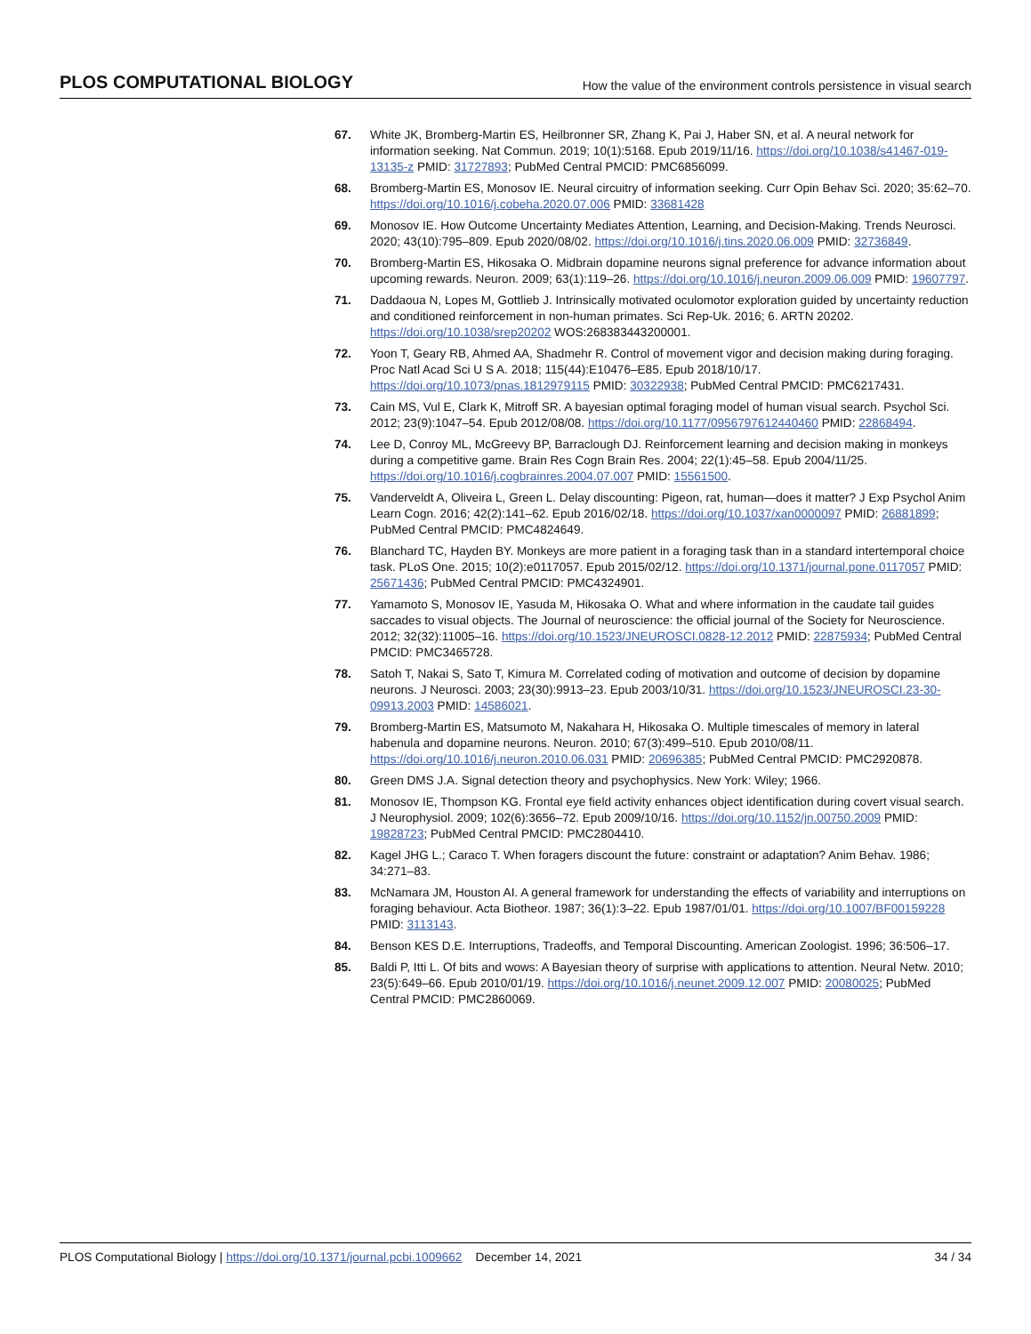PLOS COMPUTATIONAL BIOLOGY How the value of the environment controls persistence in visual search
67. White JK, Bromberg-Martin ES, Heilbronner SR, Zhang K, Pai J, Haber SN, et al. A neural network for information seeking. Nat Commun. 2019; 10(1):5168. Epub 2019/11/16. https://doi.org/10.1038/s41467-019-13135-z PMID: 31727893; PubMed Central PMCID: PMC6856099.
68. Bromberg-Martin ES, Monosov IE. Neural circuitry of information seeking. Curr Opin Behav Sci. 2020; 35:62–70. https://doi.org/10.1016/j.cobeha.2020.07.006 PMID: 33681428
69. Monosov IE. How Outcome Uncertainty Mediates Attention, Learning, and Decision-Making. Trends Neurosci. 2020; 43(10):795–809. Epub 2020/08/02. https://doi.org/10.1016/j.tins.2020.06.009 PMID: 32736849.
70. Bromberg-Martin ES, Hikosaka O. Midbrain dopamine neurons signal preference for advance information about upcoming rewards. Neuron. 2009; 63(1):119–26. https://doi.org/10.1016/j.neuron.2009.06.009 PMID: 19607797.
71. Daddaoua N, Lopes M, Gottlieb J. Intrinsically motivated oculomotor exploration guided by uncertainty reduction and conditioned reinforcement in non-human primates. Sci Rep-Uk. 2016; 6. ARTN 20202. https://doi.org/10.1038/srep20202 WOS:268383443200001.
72. Yoon T, Geary RB, Ahmed AA, Shadmehr R. Control of movement vigor and decision making during foraging. Proc Natl Acad Sci U S A. 2018; 115(44):E10476–E85. Epub 2018/10/17. https://doi.org/10.1073/pnas.1812979115 PMID: 30322938; PubMed Central PMCID: PMC6217431.
73. Cain MS, Vul E, Clark K, Mitroff SR. A bayesian optimal foraging model of human visual search. Psychol Sci. 2012; 23(9):1047–54. Epub 2012/08/08. https://doi.org/10.1177/0956797612440460 PMID: 22868494.
74. Lee D, Conroy ML, McGreevy BP, Barraclough DJ. Reinforcement learning and decision making in monkeys during a competitive game. Brain Res Cogn Brain Res. 2004; 22(1):45–58. Epub 2004/11/25. https://doi.org/10.1016/j.cogbrainres.2004.07.007 PMID: 15561500.
75. Vanderveldt A, Oliveira L, Green L. Delay discounting: Pigeon, rat, human—does it matter? J Exp Psychol Anim Learn Cogn. 2016; 42(2):141–62. Epub 2016/02/18. https://doi.org/10.1037/xan0000097 PMID: 26881899; PubMed Central PMCID: PMC4824649.
76. Blanchard TC, Hayden BY. Monkeys are more patient in a foraging task than in a standard intertemporal choice task. PLoS One. 2015; 10(2):e0117057. Epub 2015/02/12. https://doi.org/10.1371/journal.pone.0117057 PMID: 25671436; PubMed Central PMCID: PMC4324901.
77. Yamamoto S, Monosov IE, Yasuda M, Hikosaka O. What and where information in the caudate tail guides saccades to visual objects. The Journal of neuroscience: the official journal of the Society for Neuroscience. 2012; 32(32):11005–16. https://doi.org/10.1523/JNEUROSCI.0828-12.2012 PMID: 22875934; PubMed Central PMCID: PMC3465728.
78. Satoh T, Nakai S, Sato T, Kimura M. Correlated coding of motivation and outcome of decision by dopamine neurons. J Neurosci. 2003; 23(30):9913–23. Epub 2003/10/31. https://doi.org/10.1523/JNEUROSCI.23-30-09913.2003 PMID: 14586021.
79. Bromberg-Martin ES, Matsumoto M, Nakahara H, Hikosaka O. Multiple timescales of memory in lateral habenula and dopamine neurons. Neuron. 2010; 67(3):499–510. Epub 2010/08/11. https://doi.org/10.1016/j.neuron.2010.06.031 PMID: 20696385; PubMed Central PMCID: PMC2920878.
80. Green DMS J.A. Signal detection theory and psychophysics. New York: Wiley; 1966.
81. Monosov IE, Thompson KG. Frontal eye field activity enhances object identification during covert visual search. J Neurophysiol. 2009; 102(6):3656–72. Epub 2009/10/16. https://doi.org/10.1152/jn.00750.2009 PMID: 19828723; PubMed Central PMCID: PMC2804410.
82. Kagel JHG L.; Caraco T. When foragers discount the future: constraint or adaptation? Anim Behav. 1986; 34:271–83.
83. McNamara JM, Houston AI. A general framework for understanding the effects of variability and interruptions on foraging behaviour. Acta Biotheor. 1987; 36(1):3–22. Epub 1987/01/01. https://doi.org/10.1007/BF00159228 PMID: 3113143.
84. Benson KES D.E. Interruptions, Tradeoffs, and Temporal Discounting. American Zoologist. 1996; 36:506–17.
85. Baldi P, Itti L. Of bits and wows: A Bayesian theory of surprise with applications to attention. Neural Netw. 2010; 23(5):649–66. Epub 2010/01/19. https://doi.org/10.1016/j.neunet.2009.12.007 PMID: 20080025; PubMed Central PMCID: PMC2860069.
PLOS Computational Biology | https://doi.org/10.1371/journal.pcbi.1009662 December 14, 2021 34 / 34